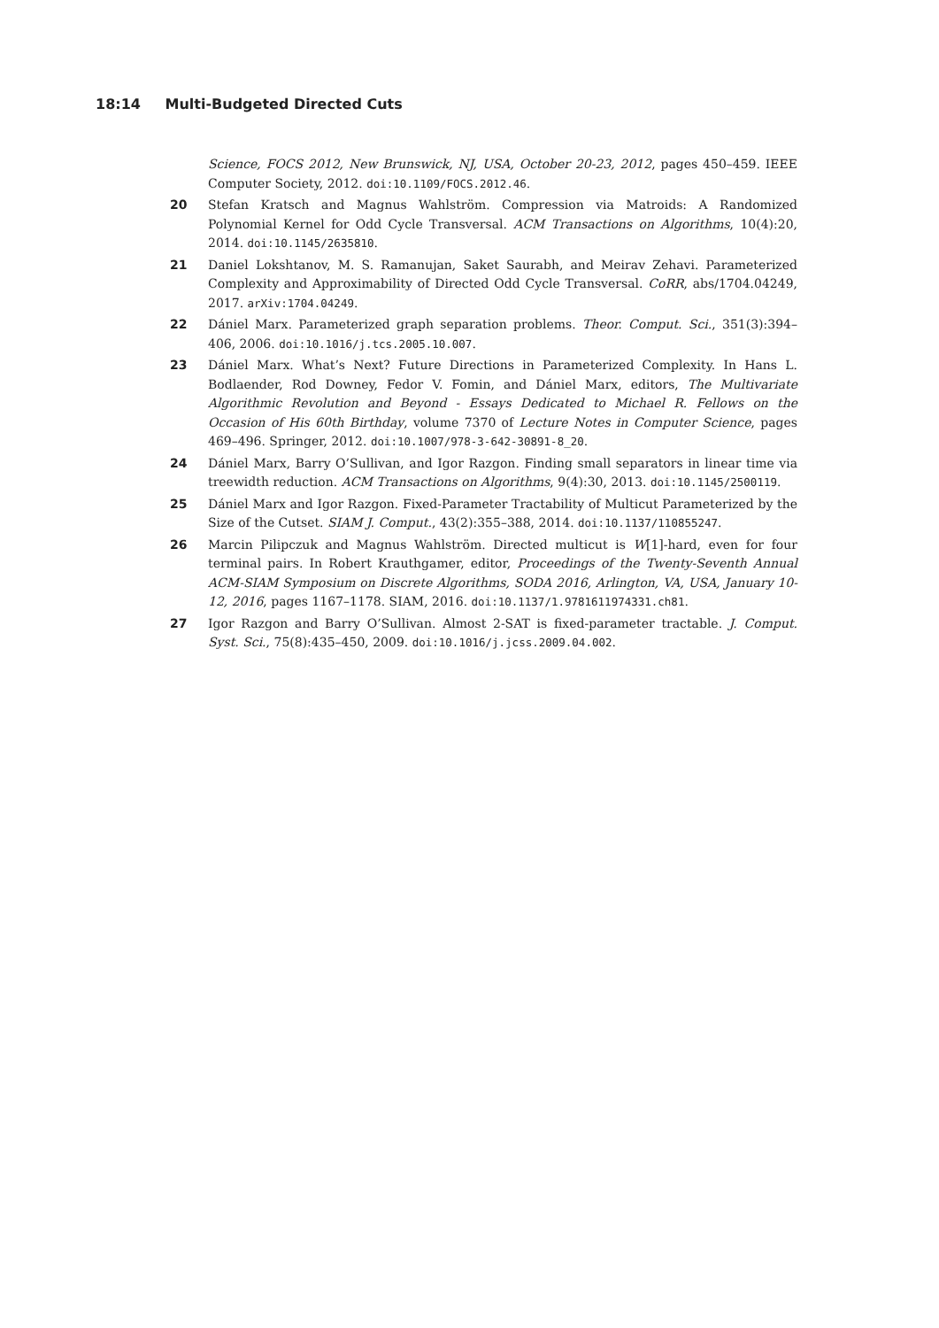18:14 Multi-Budgeted Directed Cuts
Science, FOCS 2012, New Brunswick, NJ, USA, October 20-23, 2012, pages 450–459. IEEE Computer Society, 2012. doi:10.1109/FOCS.2012.46.
20 Stefan Kratsch and Magnus Wahlström. Compression via Matroids: A Randomized Polynomial Kernel for Odd Cycle Transversal. ACM Transactions on Algorithms, 10(4):20, 2014. doi:10.1145/2635810.
21 Daniel Lokshtanov, M. S. Ramanujan, Saket Saurabh, and Meirav Zehavi. Parameterized Complexity and Approximability of Directed Odd Cycle Transversal. CoRR, abs/1704.04249, 2017. arXiv:1704.04249.
22 Dániel Marx. Parameterized graph separation problems. Theor. Comput. Sci., 351(3):394–406, 2006. doi:10.1016/j.tcs.2005.10.007.
23 Dániel Marx. What’s Next? Future Directions in Parameterized Complexity. In Hans L. Bodlaender, Rod Downey, Fedor V. Fomin, and Dániel Marx, editors, The Multivariate Algorithmic Revolution and Beyond - Essays Dedicated to Michael R. Fellows on the Occasion of His 60th Birthday, volume 7370 of Lecture Notes in Computer Science, pages 469–496. Springer, 2012. doi:10.1007/978-3-642-30891-8_20.
24 Dániel Marx, Barry O’Sullivan, and Igor Razgon. Finding small separators in linear time via treewidth reduction. ACM Transactions on Algorithms, 9(4):30, 2013. doi:10.1145/2500119.
25 Dániel Marx and Igor Razgon. Fixed-Parameter Tractability of Multicut Parameterized by the Size of the Cutset. SIAM J. Comput., 43(2):355–388, 2014. doi:10.1137/110855247.
26 Marcin Pilipczuk and Magnus Wahlström. Directed multicut is W[1]-hard, even for four terminal pairs. In Robert Krauthgamer, editor, Proceedings of the Twenty-Seventh Annual ACM-SIAM Symposium on Discrete Algorithms, SODA 2016, Arlington, VA, USA, January 10-12, 2016, pages 1167–1178. SIAM, 2016. doi:10.1137/1.9781611974331.ch81.
27 Igor Razgon and Barry O’Sullivan. Almost 2-SAT is fixed-parameter tractable. J. Comput. Syst. Sci., 75(8):435–450, 2009. doi:10.1016/j.jcss.2009.04.002.